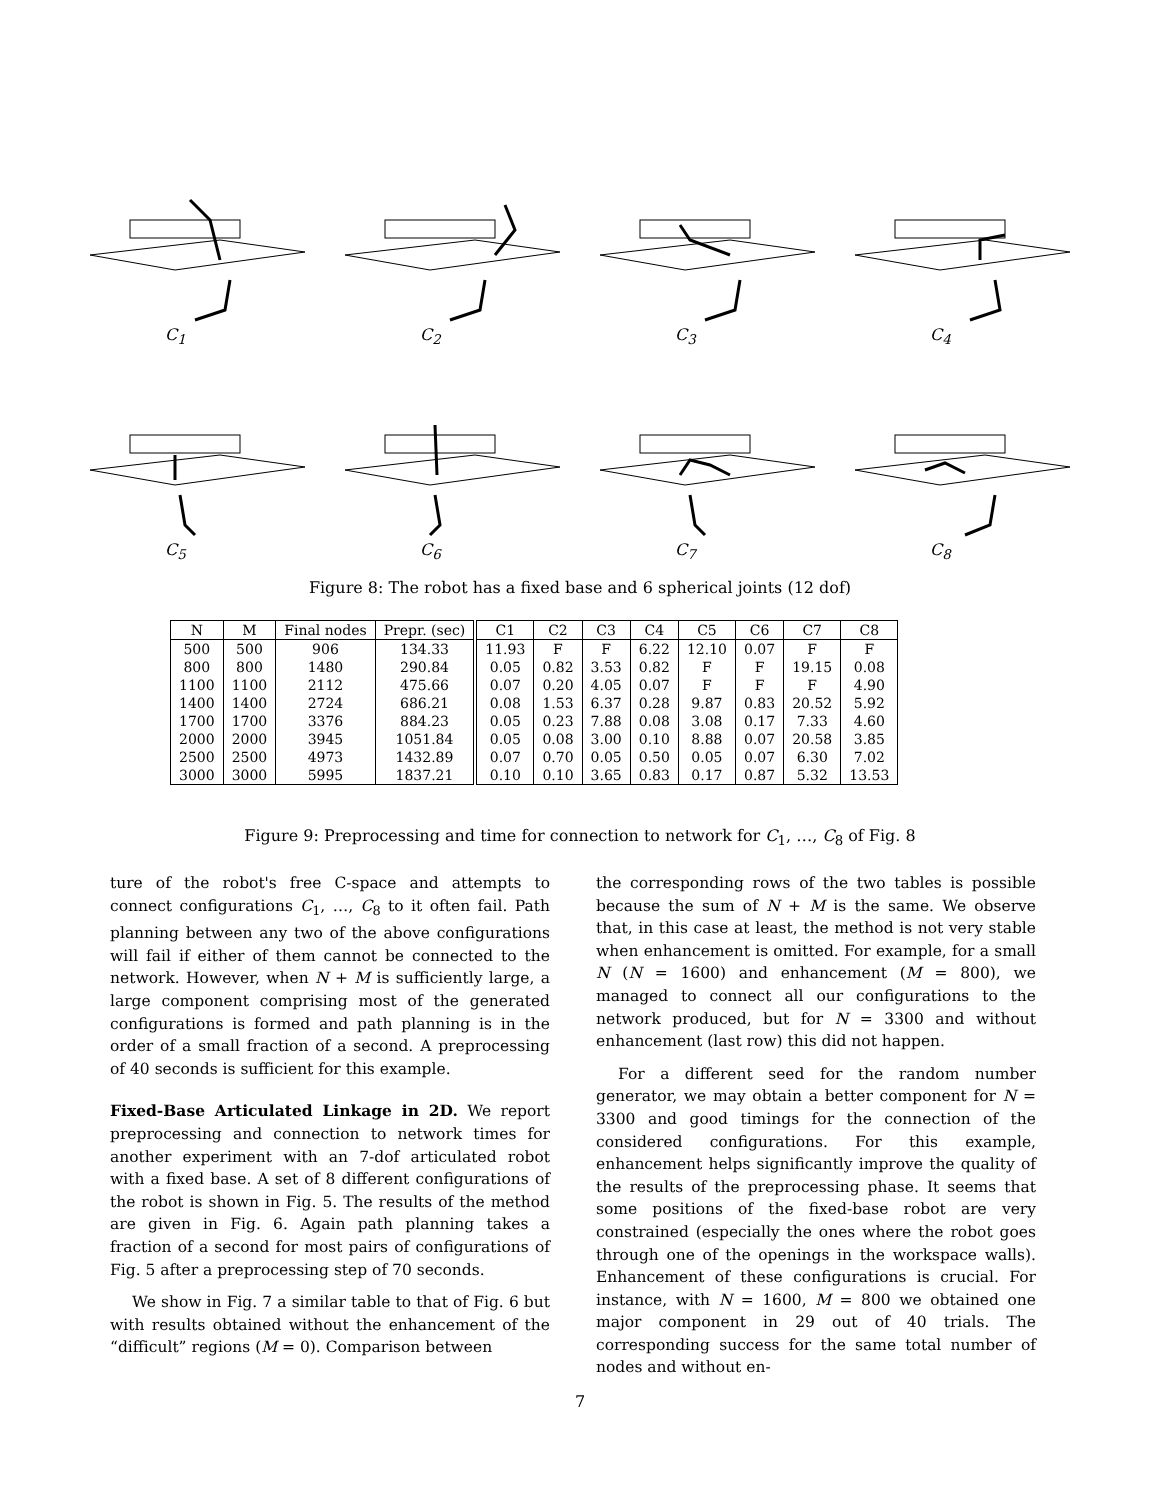C<sub>1</sub>
C<sub>2</sub>
C<sub>3</sub>
C<sub>4</sub>
C<sub>5</sub>
C<sub>6</sub>
C<sub>7</sub>
C<sub>8</sub>
Figure 8: The robot has a fixed base and 6 spherical joints (12 dof)
| N | M | Final nodes | Prepr. (sec) | C1 | C2 | C3 | C4 | C5 | C6 | C7 | C8 |
| --- | --- | --- | --- | --- | --- | --- | --- | --- | --- | --- | --- |
| 500 | 500 | 906 | 134.33 | 11.93 | F | F | 6.22 | 12.10 | 0.07 | F | F |
| 800 | 800 | 1480 | 290.84 | 0.05 | 0.82 | 3.53 | 0.82 | F | F | 19.15 | 0.08 |
| 1100 | 1100 | 2112 | 475.66 | 0.07 | 0.20 | 4.05 | 0.07 | F | F | F | 4.90 |
| 1400 | 1400 | 2724 | 686.21 | 0.08 | 1.53 | 6.37 | 0.28 | 9.87 | 0.83 | 20.52 | 5.92 |
| 1700 | 1700 | 3376 | 884.23 | 0.05 | 0.23 | 7.88 | 0.08 | 3.08 | 0.17 | 7.33 | 4.60 |
| 2000 | 2000 | 3945 | 1051.84 | 0.05 | 0.08 | 3.00 | 0.10 | 8.88 | 0.07 | 20.58 | 3.85 |
| 2500 | 2500 | 4973 | 1432.89 | 0.07 | 0.70 | 0.05 | 0.50 | 0.05 | 0.07 | 6.30 | 7.02 |
| 3000 | 3000 | 5995 | 1837.21 | 0.10 | 0.10 | 3.65 | 0.83 | 0.17 | 0.87 | 5.32 | 13.53 |
Figure 9: Preprocessing and time for connection to network for C<sub>1</sub>, …, C<sub>8</sub> of Fig. 8
ture of the robot's free C-space and attempts to connect configurations C<sub>1</sub>, …, C<sub>8</sub> to it often fail. Path planning between any two of the above configurations will fail if either of them cannot be connected to the network. However, when N + M is sufficiently large, a large component comprising most of the generated configurations is formed and path planning is in the order of a small fraction of a second. A preprocessing of 40 seconds is sufficient for this example.
Fixed-Base Articulated Linkage in 2D. We report preprocessing and connection to network times for another experiment with an 7-dof articulated robot with a fixed base. A set of 8 different configurations of the robot is shown in Fig. 5. The results of the method are given in Fig. 6. Again path planning takes a fraction of a second for most pairs of configurations of Fig. 5 after a preprocessing step of 70 seconds.
We show in Fig. 7 a similar table to that of Fig. 6 but with results obtained without the enhancement of the “difficult” regions (M = 0). Comparison between
the corresponding rows of the two tables is possible because the sum of N + M is the same. We observe that, in this case at least, the method is not very stable when enhancement is omitted. For example, for a small N (N = 1600) and enhancement (M = 800), we managed to connect all our configurations to the network produced, but for N = 3300 and without enhancement (last row) this did not happen.
For a different seed for the random number generator, we may obtain a better component for N = 3300 and good timings for the connection of the considered configurations. For this example, enhancement helps significantly improve the quality of the results of the preprocessing phase. It seems that some positions of the fixed-base robot are very constrained (especially the ones where the robot goes through one of the openings in the workspace walls). Enhancement of these configurations is crucial. For instance, with N = 1600, M = 800 we obtained one major component in 29 out of 40 trials. The corresponding success for the same total number of nodes and without en-
7